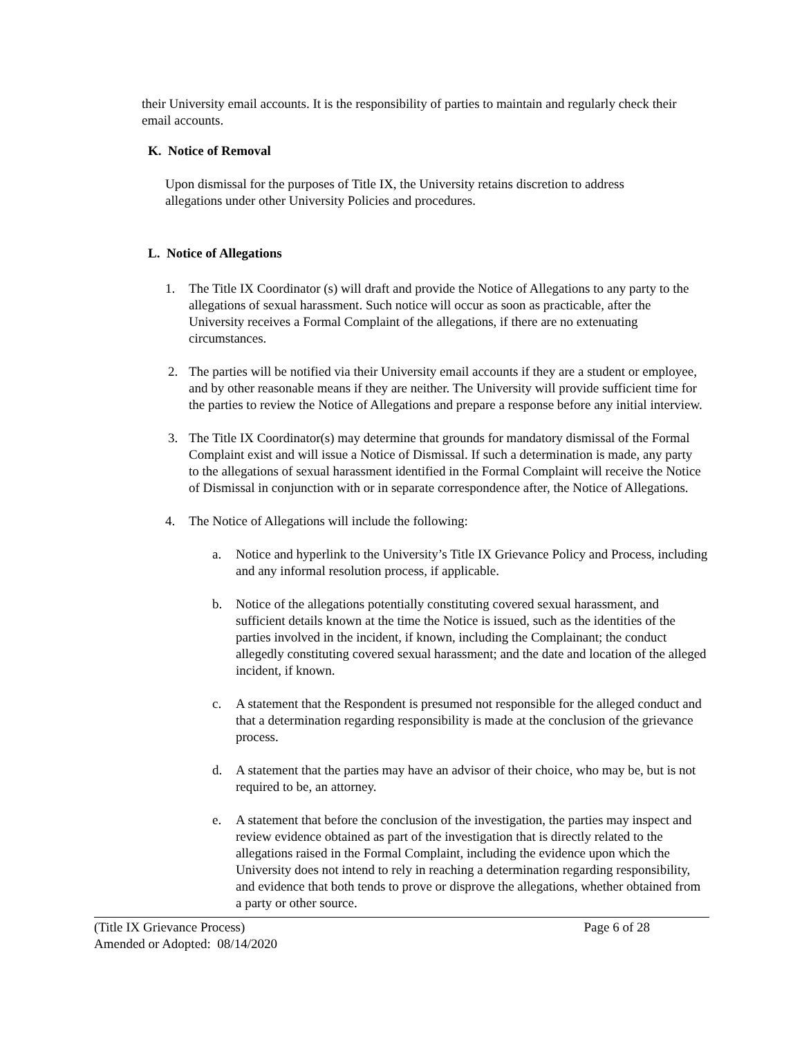their University email accounts. It is the responsibility of parties to maintain and regularly check their email accounts.
K. Notice of Removal
Upon dismissal for the purposes of Title IX, the University retains discretion to address allegations under other University Policies and procedures.
L. Notice of Allegations
1. The Title IX Coordinator (s) will draft and provide the Notice of Allegations to any party to the allegations of sexual harassment. Such notice will occur as soon as practicable, after the University receives a Formal Complaint of the allegations, if there are no extenuating circumstances.
2. The parties will be notified via their University email accounts if they are a student or employee, and by other reasonable means if they are neither. The University will provide sufficient time for the parties to review the Notice of Allegations and prepare a response before any initial interview.
3. The Title IX Coordinator(s) may determine that grounds for mandatory dismissal of the Formal Complaint exist and will issue a Notice of Dismissal. If such a determination is made, any party to the allegations of sexual harassment identified in the Formal Complaint will receive the Notice of Dismissal in conjunction with or in separate correspondence after, the Notice of Allegations.
4. The Notice of Allegations will include the following:
a. Notice and hyperlink to the University’s Title IX Grievance Policy and Process, including and any informal resolution process, if applicable.
b. Notice of the allegations potentially constituting covered sexual harassment, and sufficient details known at the time the Notice is issued, such as the identities of the parties involved in the incident, if known, including the Complainant; the conduct allegedly constituting covered sexual harassment; and the date and location of the alleged incident, if known.
c. A statement that the Respondent is presumed not responsible for the alleged conduct and that a determination regarding responsibility is made at the conclusion of the grievance process.
d. A statement that the parties may have an advisor of their choice, who may be, but is not required to be, an attorney.
e. A statement that before the conclusion of the investigation, the parties may inspect and review evidence obtained as part of the investigation that is directly related to the allegations raised in the Formal Complaint, including the evidence upon which the University does not intend to rely in reaching a determination regarding responsibility, and evidence that both tends to prove or disprove the allegations, whether obtained from a party or other source.
(Title IX Grievance Process) Page 6 of 28
Amended or Adopted: 08/14/2020